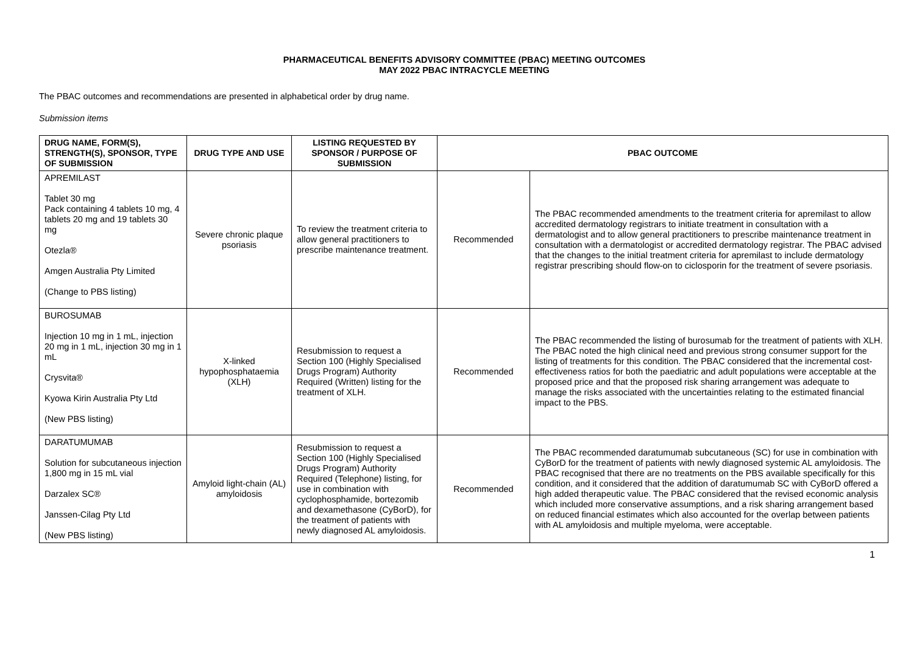PHARMACEUTICAL BENEFITS ADVISORY COMMITTEE (PBAC) MEETING OUTCOMES
MAY 2022 PBAC INTRACYCLE MEETING
The PBAC outcomes and recommendations are presented in alphabetical order by drug name.
Submission items
| DRUG NAME, FORM(S), STRENGTH(S), SPONSOR, TYPE OF SUBMISSION | DRUG TYPE AND USE | LISTING REQUESTED BY SPONSOR / PURPOSE OF SUBMISSION | PBAC OUTCOME | |
| --- | --- | --- | --- | --- |
| APREMILAST Tablet 30 mg Pack containing 4 tablets 10 mg, 4 tablets 20 mg and 19 tablets 30 mg Otezla® Amgen Australia Pty Limited (Change to PBS listing) | Severe chronic plaque psoriasis | To review the treatment criteria to allow general practitioners to prescribe maintenance treatment. | Recommended | The PBAC recommended amendments to the treatment criteria for apremilast to allow accredited dermatology registrars to initiate treatment in consultation with a dermatologist and to allow general practitioners to prescribe maintenance treatment in consultation with a dermatologist or accredited dermatology registrar. The PBAC advised that the changes to the initial treatment criteria for apremilast to include dermatology registrar prescribing should flow-on to ciclosporin for the treatment of severe psoriasis. |
| BUROSUMAB Injection 10 mg in 1 mL, injection 20 mg in 1 mL, injection 30 mg in 1 mL Crysvita® Kyowa Kirin Australia Pty Ltd (New PBS listing) | X-linked hypophosphataemia (XLH) | Resubmission to request a Section 100 (Highly Specialised Drugs Program) Authority Required (Written) listing for the treatment of XLH. | Recommended | The PBAC recommended the listing of burosumab for the treatment of patients with XLH. The PBAC noted the high clinical need and previous strong consumer support for the listing of treatments for this condition. The PBAC considered that the incremental cost-effectiveness ratios for both the paediatric and adult populations were acceptable at the proposed price and that the proposed risk sharing arrangement was adequate to manage the risks associated with the uncertainties relating to the estimated financial impact to the PBS. |
| DARATUMUMAB Solution for subcutaneous injection 1,800 mg in 15 mL vial Darzalex SC® Janssen-Cilag Pty Ltd (New PBS listing) | Amyloid light-chain (AL) amyloidosis | Resubmission to request a Section 100 (Highly Specialised Drugs Program) Authority Required (Telephone) listing, for use in combination with cyclophosphamide, bortezomib and dexamethasone (CyBorD), for the treatment of patients with newly diagnosed AL amyloidosis. | Recommended | The PBAC recommended daratumumab subcutaneous (SC) for use in combination with CyBorD for the treatment of patients with newly diagnosed systemic AL amyloidosis. The PBAC recognised that there are no treatments on the PBS available specifically for this condition, and it considered that the addition of daratumumab SC with CyBorD offered a high added therapeutic value. The PBAC considered that the revised economic analysis which included more conservative assumptions, and a risk sharing arrangement based on reduced financial estimates which also accounted for the overlap between patients with AL amyloidosis and multiple myeloma, were acceptable. |
1